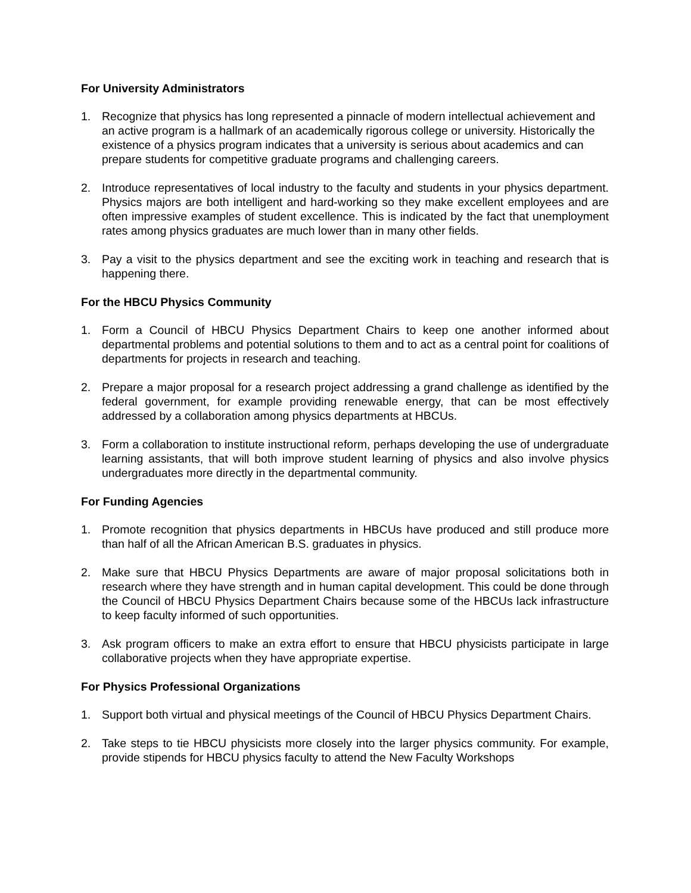For University Administrators
1. Recognize that physics has long represented a pinnacle of modern intellectual achievement and an active program is a hallmark of an academically rigorous college or university. Historically the existence of a physics program indicates that a university is serious about academics and can prepare students for competitive graduate programs and challenging careers.
2. Introduce representatives of local industry to the faculty and students in your physics department. Physics majors are both intelligent and hard-working so they make excellent employees and are often impressive examples of student excellence. This is indicated by the fact that unemployment rates among physics graduates are much lower than in many other fields.
3. Pay a visit to the physics department and see the exciting work in teaching and research that is happening there.
For the HBCU Physics Community
1. Form a Council of HBCU Physics Department Chairs to keep one another informed about departmental problems and potential solutions to them and to act as a central point for coalitions of departments for projects in research and teaching.
2. Prepare a major proposal for a research project addressing a grand challenge as identified by the federal government, for example providing renewable energy, that can be most effectively addressed by a collaboration among physics departments at HBCUs.
3. Form a collaboration to institute instructional reform, perhaps developing the use of undergraduate learning assistants, that will both improve student learning of physics and also involve physics undergraduates more directly in the departmental community.
For Funding Agencies
1. Promote recognition that physics departments in HBCUs have produced and still produce more than half of all the African American B.S. graduates in physics.
2. Make sure that HBCU Physics Departments are aware of major proposal solicitations both in research where they have strength and in human capital development. This could be done through the Council of HBCU Physics Department Chairs because some of the HBCUs lack infrastructure to keep faculty informed of such opportunities.
3. Ask program officers to make an extra effort to ensure that HBCU physicists participate in large collaborative projects when they have appropriate expertise.
For Physics Professional Organizations
1. Support both virtual and physical meetings of the Council of HBCU Physics Department Chairs.
2. Take steps to tie HBCU physicists more closely into the larger physics community. For example, provide stipends for HBCU physics faculty to attend the New Faculty Workshops